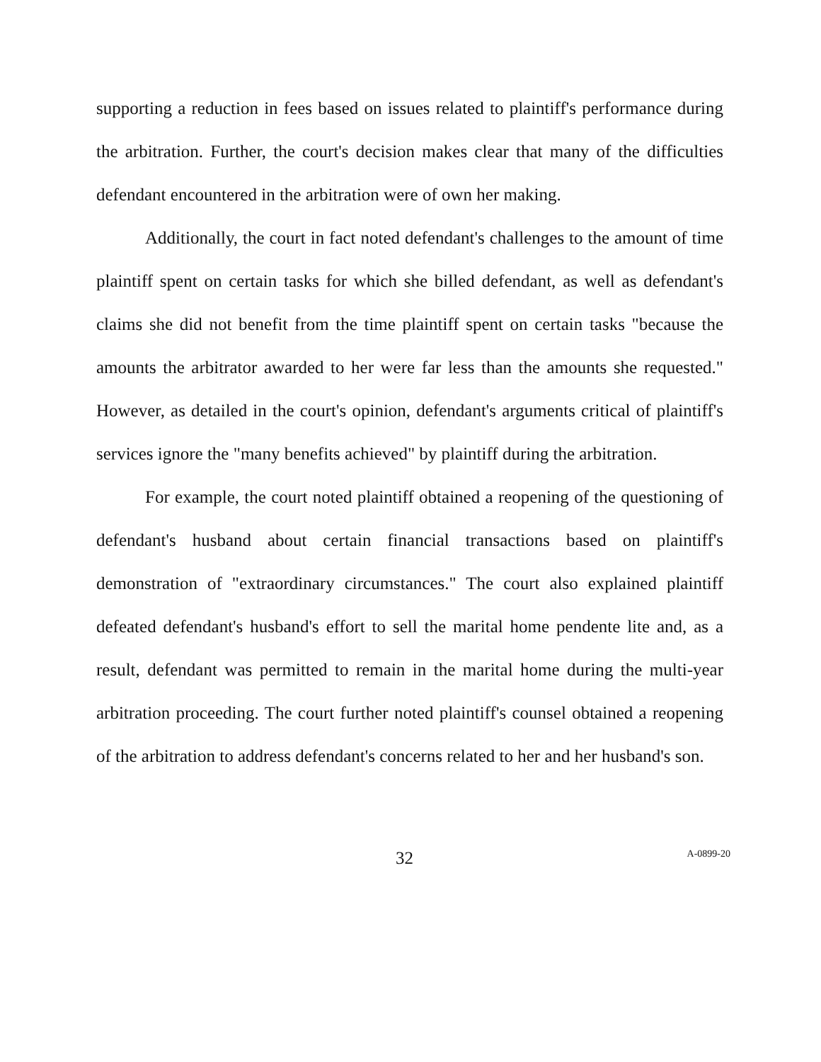supporting a reduction in fees based on issues related to plaintiff's performance during the arbitration. Further, the court's decision makes clear that many of the difficulties defendant encountered in the arbitration were of own her making.
Additionally, the court in fact noted defendant's challenges to the amount of time plaintiff spent on certain tasks for which she billed defendant, as well as defendant's claims she did not benefit from the time plaintiff spent on certain tasks "because the amounts the arbitrator awarded to her were far less than the amounts she requested." However, as detailed in the court's opinion, defendant's arguments critical of plaintiff's services ignore the "many benefits achieved" by plaintiff during the arbitration.
For example, the court noted plaintiff obtained a reopening of the questioning of defendant's husband about certain financial transactions based on plaintiff's demonstration of "extraordinary circumstances." The court also explained plaintiff defeated defendant's husband's effort to sell the marital home pendente lite and, as a result, defendant was permitted to remain in the marital home during the multi-year arbitration proceeding. The court further noted plaintiff's counsel obtained a reopening of the arbitration to address defendant's concerns related to her and her husband's son.
32 A-0899-20